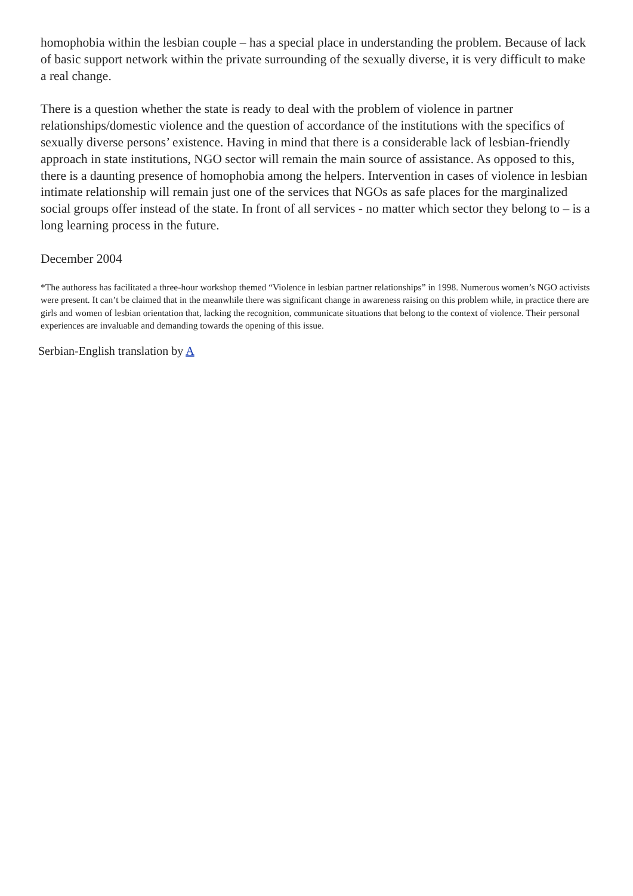homophobia within the lesbian couple – has a special place in understanding the problem. Because of lack of basic support network within the private surrounding of the sexually diverse, it is very difficult to make a real change.
There is a question whether the state is ready to deal with the problem of violence in partner relationships/domestic violence and the question of accordance of the institutions with the specifics of sexually diverse persons’ existence. Having in mind that there is a considerable lack of lesbian-friendly approach in state institutions, NGO sector will remain the main source of assistance. As opposed to this, there is a daunting presence of homophobia among the helpers. Intervention in cases of violence in lesbian intimate relationship will remain just one of the services that NGOs as safe places for the marginalized social groups offer instead of the state. In front of all services - no matter which sector they belong to – is a long learning process in the future.
December 2004
*The authoress has facilitated a three-hour workshop themed “Violence in lesbian partner relationships” in 1998. Numerous women’s NGO activists were present. It can’t be claimed that in the meanwhile there was significant change in awareness raising on this problem while, in practice there are girls and women of lesbian orientation that, lacking the recognition, communicate situations that belong to the context of violence. Their personal experiences are invaluable and demanding towards the opening of this issue.
Serbian-English translation by A